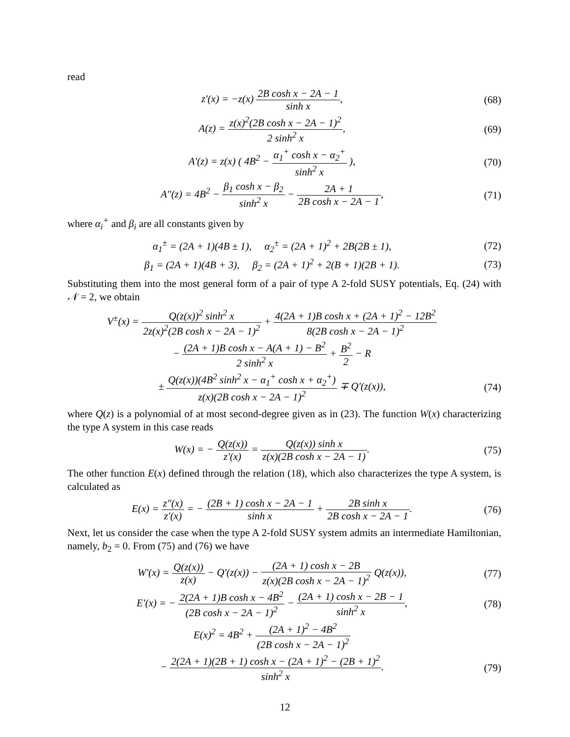read
z′(x) = −z(x) 2B cosh x − 2A − 1 sinh x,
(68)
A(z) = z(x)<sup>2</sup>(2B cosh x − 2A − 1)<sup>2</sup> 2 sinh<sup>2</sup> x,
(69)
A′(z) = z(x) ( 4B<sup>2</sup> − α<sub>1</sub><sup>+</sup> cosh x − α<sub>2</sub><sup>+</sup> sinh<sup>2</sup> x ),
(70)
A″(z) = 4B<sup>2</sup> − β<sub>1</sub> cosh x − β<sub>2</sub> sinh<sup>2</sup> x − 2A + 1 2B cosh x − 2A − 1,
(71)
where α<sub>i</sub><sup>+</sup> and β<sub>i</sub> are all constants given by
α<sub>1</sub><sup>±</sup> = (2A + 1)(4B ± 1), α<sub>2</sub><sup>±</sup> = (2A + 1)<sup>2</sup> + 2B(2B ± 1),
(72)
β<sub>1</sub> = (2A + 1)(4B + 3), β<sub>2</sub> = (2A + 1)<sup>2</sup> + 2(B + 1)(2B + 1).
(73)
Substituting them into the most general form of a pair of type A 2-fold SUSY potentials, Eq. (24) with 𝒩 = 2, we obtain
V<sup>±</sup>(x) = Q(z(x))<sup>2</sup> sinh<sup>2</sup> x 2z(x)<sup>2</sup>(2B cosh x − 2A − 1)<sup>2</sup> + 4(2A + 1)B cosh x + (2A + 1)<sup>2</sup> − 12B<sup>2</sup> 8(2B cosh x − 2A − 1)<sup>2</sup>
− (2A + 1)B cosh x − A(A + 1) − B<sup>2</sup> 2 sinh<sup>2</sup> x + B<sup>2</sup> 2 − R
± Q(z(x))(4B<sup>2</sup> sinh<sup>2</sup> x − α<sub>1</sub><sup>+</sup> cosh x + α<sub>2</sub><sup>+</sup>) z(x)(2B cosh x − 2A − 1)<sup>2</sup> ∓ Q′(z(x)),
(74)
where Q(z) is a polynomial of at most second-degree given as in (23). The function W(x) characterizing the type A system in this case reads
W(x) = − Q(z(x)) z′(x) = Q(z(x)) sinh x z(x)(2B cosh x − 2A − 1).
(75)
The other function E(x) defined through the relation (18), which also characterizes the type A system, is calculated as
E(x) = z″(x) z′(x) = − (2B + 1) cosh x − 2A − 1 sinh x + 2B sinh x 2B cosh x − 2A − 1.
(76)
Next, let us consider the case when the type A 2-fold SUSY system admits an intermediate Hamiltonian, namely, b<sub>2</sub> = 0. From (75) and (76) we have
W′(x) = Q(z(x)) z(x) − Q′(z(x)) − (2A + 1) cosh x − 2B z(x)(2B cosh x − 2A − 1)<sup>2</sup> Q(z(x)),
(77)
E′(x) = − 2(2A + 1)B cosh x − 4B<sup>2</sup> (2B cosh x − 2A − 1)<sup>2</sup> − (2A + 1) cosh x − 2B − 1 sinh<sup>2</sup> x,
(78)
E(x)<sup>2</sup> = 4B<sup>2</sup> + (2A + 1)<sup>2</sup> − 4B<sup>2</sup> (2B cosh x − 2A − 1)<sup>2</sup>
− 2(2A + 1)(2B + 1) cosh x − (2A + 1)<sup>2</sup> − (2B + 1)<sup>2</sup> sinh<sup>2</sup> x.
(79)
12